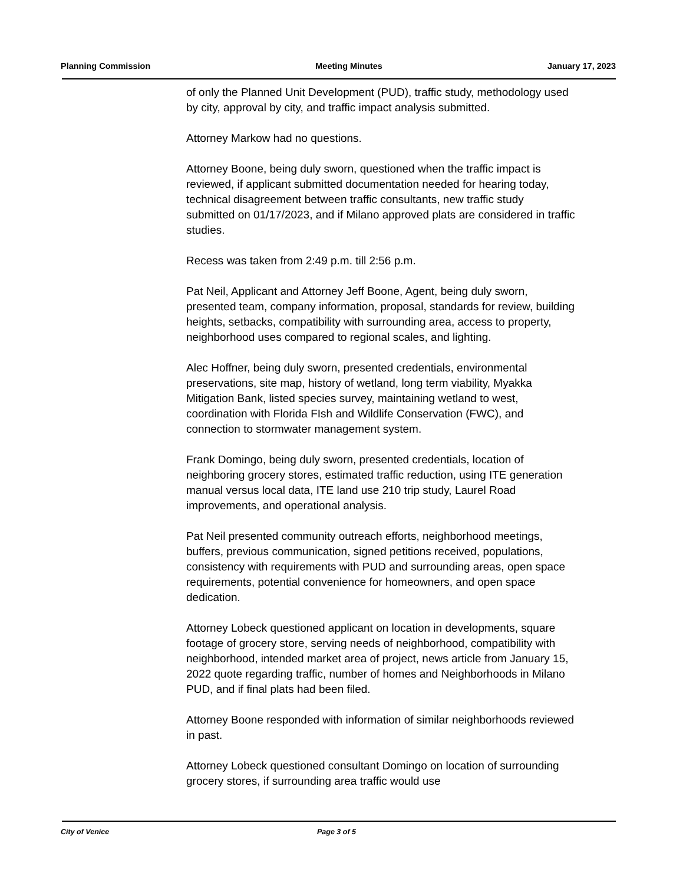Planning Commission Meeting Minutes January 17, 2023
of only the Planned Unit Development (PUD), traffic study, methodology used by city, approval by city, and traffic impact analysis submitted.
Attorney Markow had no questions.
Attorney Boone, being duly sworn, questioned when the traffic impact is reviewed, if applicant submitted documentation needed for hearing today, technical disagreement between traffic consultants, new traffic study submitted on 01/17/2023, and if Milano approved plats are considered in traffic studies.
Recess was taken from 2:49 p.m. till 2:56 p.m.
Pat Neil, Applicant and Attorney Jeff Boone, Agent, being duly sworn, presented team, company information, proposal, standards for review, building heights, setbacks, compatibility with surrounding area, access to property, neighborhood uses compared to regional scales, and lighting.
Alec Hoffner, being duly sworn, presented credentials, environmental preservations, site map, history of wetland, long term viability, Myakka Mitigation Bank, listed species survey, maintaining wetland to west, coordination with Florida FIsh and Wildlife Conservation (FWC), and connection to stormwater management system.
Frank Domingo, being duly sworn, presented credentials, location of neighboring grocery stores, estimated traffic reduction, using ITE generation manual versus local data, ITE land use 210 trip study, Laurel Road improvements, and operational analysis.
Pat Neil presented community outreach efforts, neighborhood meetings, buffers, previous communication, signed petitions received, populations, consistency with requirements with PUD and surrounding areas, open space requirements, potential convenience for homeowners, and open space dedication.
Attorney Lobeck questioned applicant on location in developments, square footage of grocery store, serving needs of neighborhood, compatibility with neighborhood, intended market area of project, news article from January 15, 2022 quote regarding traffic, number of homes and Neighborhoods in Milano PUD, and if final plats had been filed.
Attorney Boone responded with information of similar neighborhoods reviewed in past.
Attorney Lobeck questioned consultant Domingo on location of surrounding grocery stores, if surrounding area traffic would use
City of Venice Page 3 of 5